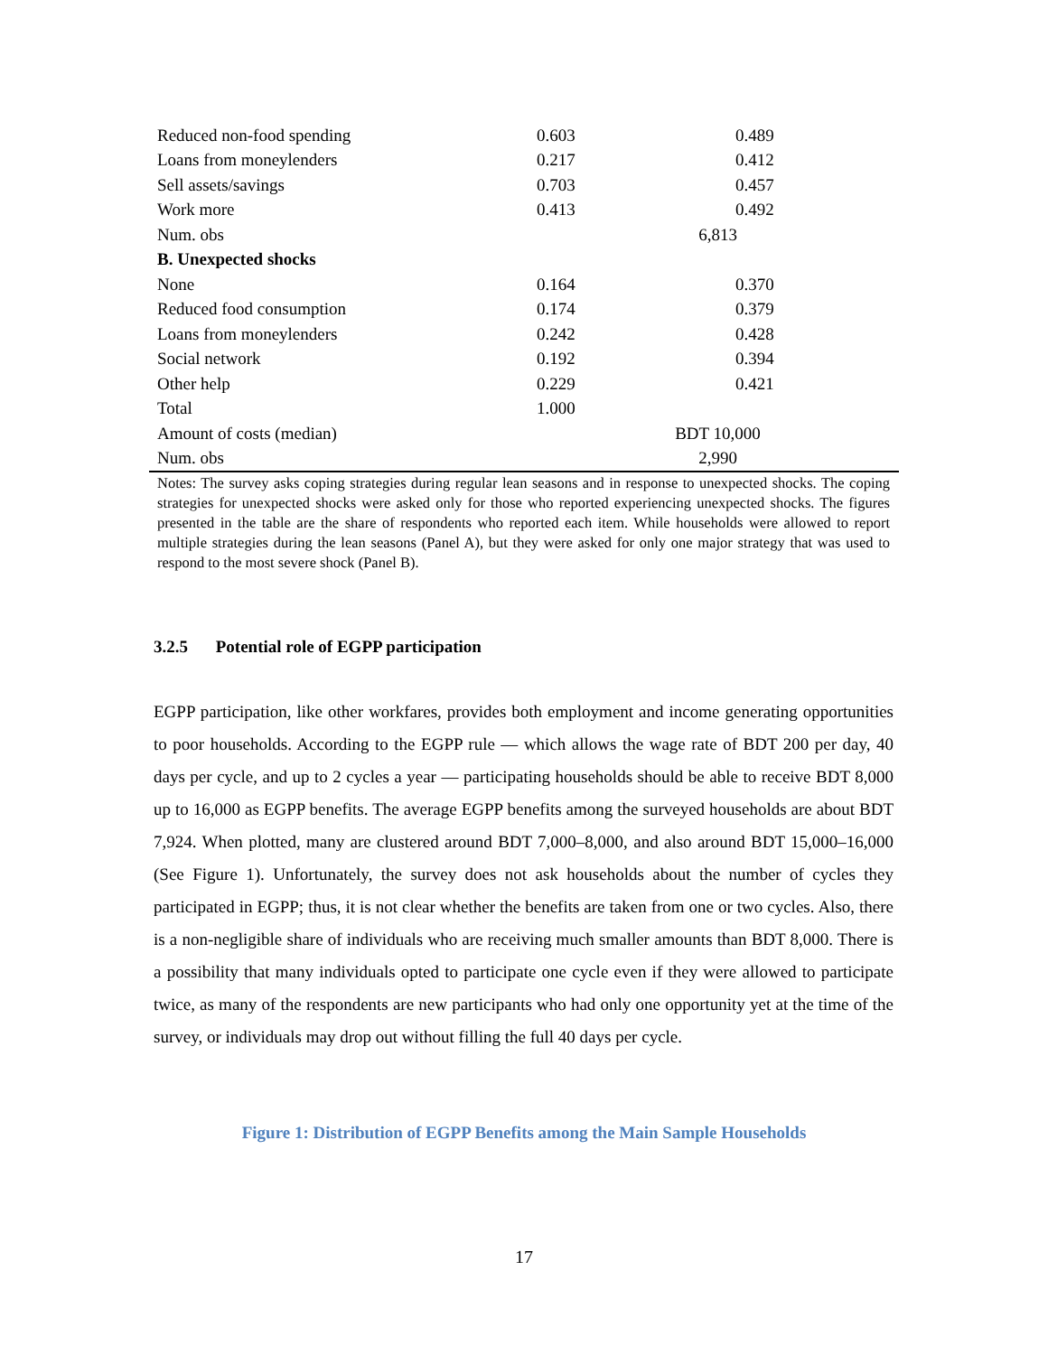| Reduced non-food spending | 0.603 | 0.489 |
| Loans from moneylenders | 0.217 | 0.412 |
| Sell assets/savings | 0.703 | 0.457 |
| Work more | 0.413 | 0.492 |
| Num. obs | 6,813 | |
| B. Unexpected shocks | | |
| None | 0.164 | 0.370 |
| Reduced food consumption | 0.174 | 0.379 |
| Loans from moneylenders | 0.242 | 0.428 |
| Social network | 0.192 | 0.394 |
| Other help | 0.229 | 0.421 |
| Total | 1.000 | |
| Amount of costs (median) | BDT 10,000 | |
| Num. obs | 2,990 | |
Notes: The survey asks coping strategies during regular lean seasons and in response to unexpected shocks. The coping strategies for unexpected shocks were asked only for those who reported experiencing unexpected shocks. The figures presented in the table are the share of respondents who reported each item. While households were allowed to report multiple strategies during the lean seasons (Panel A), but they were asked for only one major strategy that was used to respond to the most severe shock (Panel B).
3.2.5 Potential role of EGPP participation
EGPP participation, like other workfares, provides both employment and income generating opportunities to poor households. According to the EGPP rule — which allows the wage rate of BDT 200 per day, 40 days per cycle, and up to 2 cycles a year — participating households should be able to receive BDT 8,000 up to 16,000 as EGPP benefits. The average EGPP benefits among the surveyed households are about BDT 7,924. When plotted, many are clustered around BDT 7,000–8,000, and also around BDT 15,000–16,000 (See Figure 1). Unfortunately, the survey does not ask households about the number of cycles they participated in EGPP; thus, it is not clear whether the benefits are taken from one or two cycles. Also, there is a non-negligible share of individuals who are receiving much smaller amounts than BDT 8,000. There is a possibility that many individuals opted to participate one cycle even if they were allowed to participate twice, as many of the respondents are new participants who had only one opportunity yet at the time of the survey, or individuals may drop out without filling the full 40 days per cycle.
Figure 1: Distribution of EGPP Benefits among the Main Sample Households
17